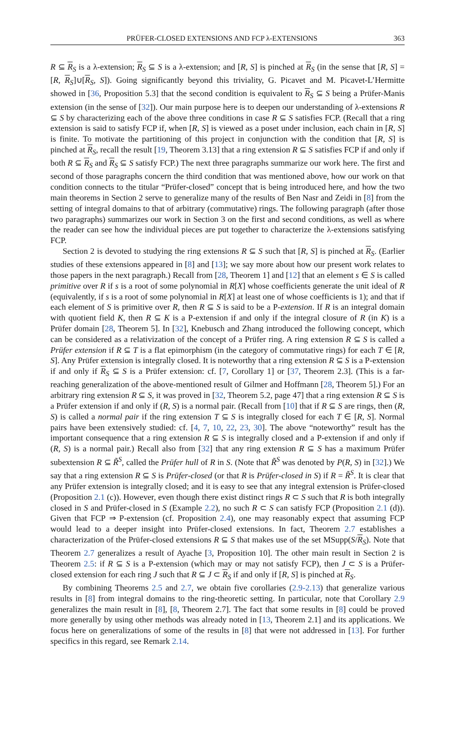PRÜFER-CLOSED EXTENSIONS AND FCP λ-EXTENSIONS 363
R ⊆ R<sub>S</sub> is a λ-extension; R<sub>S</sub> ⊆ S is a λ-extension; and [R, S] is pinched at R<sub>S</sub> (in the sense that [R, S] = [R, R<sub>S</sub>]∪[R<sub>S</sub>, S]). Going significantly beyond this triviality, G. Picavet and M. Picavet-L’Hermitte showed in [36, Proposition 5.3] that the second condition is equivalent to R<sub>S</sub> ⊆ S being a Prüfer-Manis extension (in the sense of [32]). Our main purpose here is to deepen our understanding of λ-extensions R ⊆ S by characterizing each of the above three conditions in case R ⊆ S satisfies FCP. (Recall that a ring extension is said to satisfy FCP if, when [R, S] is viewed as a poset under inclusion, each chain in [R, S] is finite. To motivate the partitioning of this project in conjunction with the condition that [R, S] is pinched at R<sub>S</sub>, recall the result [19, Theorem 3.13] that a ring extension R ⊆ S satisfies FCP if and only if both R ⊆ R<sub>S</sub> and R<sub>S</sub> ⊆ S satisfy FCP.) The next three paragraphs summarize our work here. The first and second of those paragraphs concern the third condition that was mentioned above, how our work on that condition connects to the titular “Prüfer-closed” concept that is being introduced here, and how the two main theorems in Section 2 serve to generalize many of the results of Ben Nasr and Zeidi in [8] from the setting of integral domains to that of arbitrary (commutative) rings. The following paragraph (after those two paragraphs) summarizes our work in Section 3 on the first and second conditions, as well as where the reader can see how the individual pieces are put together to characterize the λ-extensions satisfying FCP.
Section 2 is devoted to studying the ring extensions R ⊆ S such that [R, S] is pinched at R<sub>S</sub>. (Earlier studies of these extensions appeared in [8] and [13]; we say more about how our present work relates to those papers in the next paragraph.) Recall from [28, Theorem 1] and [12] that an element s ∈ S is called primitive over R if s is a root of some polynomial in R[X] whose coefficients generate the unit ideal of R (equivalently, if s is a root of some polynomial in R[X] at least one of whose coefficients is 1); and that if each element of S is primitive over R, then R ⊆ S is said to be a P-extension. If R is an integral domain with quotient field K, then R ⊆ K is a P-extension if and only if the integral closure of R (in K) is a Prüfer domain [28, Theorem 5]. In [32], Knebusch and Zhang introduced the following concept, which can be considered as a relativization of the concept of a Prüfer ring. A ring extension R ⊆ S is called a Prüfer extension if R ⊆ T is a flat epimorphism (in the category of commutative rings) for each T ∈ [R, S]. Any Prüfer extension is integrally closed. It is noteworthy that a ring extension R ⊆ S is a P-extension if and only if R<sub>S</sub> ⊆ S is a Prüfer extension: cf. [7, Corollary 1] or [37, Theorem 2.3]. (This is a far-reaching generalization of the above-mentioned result of Gilmer and Hoffmann [28, Theorem 5].) For an arbitrary ring extension R ⊆ S, it was proved in [32, Theorem 5.2, page 47] that a ring extension R ⊆ S is a Prüfer extension if and only if (R, S) is a normal pair. (Recall from [10] that if R ⊆ S are rings, then (R, S) is called a normal pair if the ring extension T ⊆ S is integrally closed for each T ∈ [R, S]. Normal pairs have been extensively studied: cf. [4, 7, 10, 22, 23, 30]. The above “noteworthy” result has the important consequence that a ring extension R ⊆ S is integrally closed and a P-extension if and only if (R, S) is a normal pair.) Recall also from [32] that any ring extension R ⊆ S has a maximum Prüfer subextension R ⊆ R̃<sup>S</sup>, called the Prüfer hull of R in S. (Note that R̃<sup>S</sup> was denoted by P(R, S) in [32].) We say that a ring extension R ⊆ S is Prüfer-closed (or that R is Prüfer-closed in S) if R = R̃<sup>S</sup>. It is clear that any Prüfer extension is integrally closed; and it is easy to see that any integral extension is Prüfer-closed (Proposition 2.1 (c)). However, even though there exist distinct rings R ⊂ S such that R is both integrally closed in S and Prüfer-closed in S (Example 2.2), no such R ⊂ S can satisfy FCP (Proposition 2.1 (d)). Given that FCP ⇒ P-extension (cf. Proposition 2.4), one may reasonably expect that assuming FCP would lead to a deeper insight into Prüfer-closed extensions. In fact, Theorem 2.7 establishes a characterization of the Prüfer-closed extensions R ⊆ S that makes use of the set MSupp(S/R<sub>S</sub>). Note that Theorem 2.7 generalizes a result of Ayache [3, Proposition 10]. The other main result in Section 2 is Theorem 2.5: if R ⊆ S is a P-extension (which may or may not satisfy FCP), then J ⊂ S is a Prüfer-closed extension for each ring J such that R ⊆ J ⊂ R<sub>S</sub> if and only if [R, S] is pinched at R<sub>S</sub>.
By combining Theorems 2.5 and 2.7, we obtain five corollaries (2.9-2.13) that generalize various results in [8] from integral domains to the ring-theoretic setting. In particular, note that Corollary 2.9 generalizes the main result in [8], [8, Theorem 2.7]. The fact that some results in [8] could be proved more generally by using other methods was already noted in [13, Theorem 2.1] and its applications. We focus here on generalizations of some of the results in [8] that were not addressed in [13]. For further specifics in this regard, see Remark 2.14.